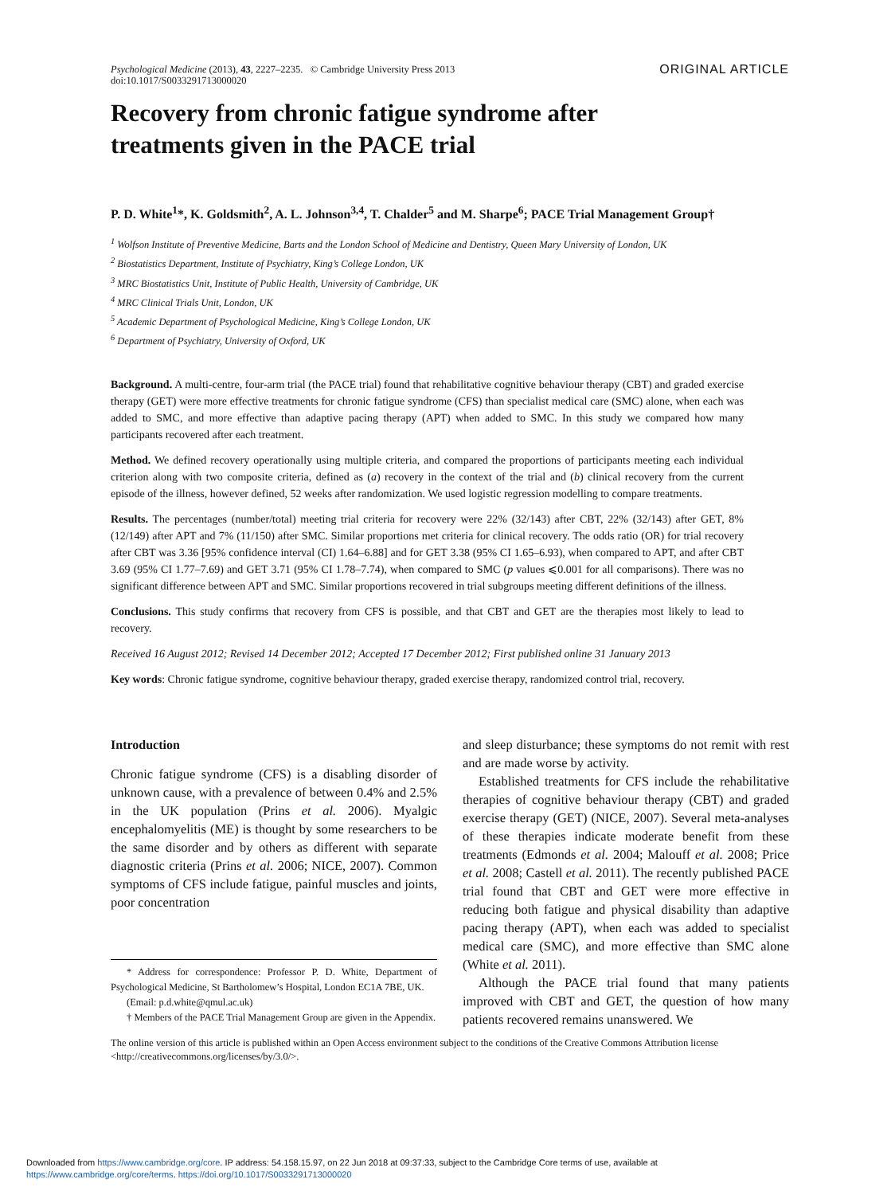Psychological Medicine (2013), 43, 2227–2235. © Cambridge University Press 2013
doi:10.1017/S0033291713000020
ORIGINAL ARTICLE
Recovery from chronic fatigue syndrome after
treatments given in the PACE trial
P. D. White<sup>1</sup>*, K. Goldsmith<sup>2</sup>, A. L. Johnson<sup>3,4</sup>, T. Chalder<sup>5</sup> and M. Sharpe<sup>6</sup>; PACE Trial Management Group†
<sup>1</sup> Wolfson Institute of Preventive Medicine, Barts and the London School of Medicine and Dentistry, Queen Mary University of London, UK
<sup>2</sup> Biostatistics Department, Institute of Psychiatry, King’s College London, UK
<sup>3</sup> MRC Biostatistics Unit, Institute of Public Health, University of Cambridge, UK
<sup>4</sup> MRC Clinical Trials Unit, London, UK
<sup>5</sup> Academic Department of Psychological Medicine, King’s College London, UK
<sup>6</sup> Department of Psychiatry, University of Oxford, UK
Background. A multi-centre, four-arm trial (the PACE trial) found that rehabilitative cognitive behaviour therapy (CBT) and graded exercise therapy (GET) were more effective treatments for chronic fatigue syndrome (CFS) than specialist medical care (SMC) alone, when each was added to SMC, and more effective than adaptive pacing therapy (APT) when added to SMC. In this study we compared how many participants recovered after each treatment.
Method. We defined recovery operationally using multiple criteria, and compared the proportions of participants meeting each individual criterion along with two composite criteria, defined as (a) recovery in the context of the trial and (b) clinical recovery from the current episode of the illness, however defined, 52 weeks after randomization. We used logistic regression modelling to compare treatments.
Results. The percentages (number/total) meeting trial criteria for recovery were 22% (32/143) after CBT, 22% (32/143) after GET, 8% (12/149) after APT and 7% (11/150) after SMC. Similar proportions met criteria for clinical recovery. The odds ratio (OR) for trial recovery after CBT was 3.36 [95% confidence interval (CI) 1.64–6.88] and for GET 3.38 (95% CI 1.65–6.93), when compared to APT, and after CBT 3.69 (95% CI 1.77–7.69) and GET 3.71 (95% CI 1.78–7.74), when compared to SMC (p values ⩽0.001 for all comparisons). There was no significant difference between APT and SMC. Similar proportions recovered in trial subgroups meeting different definitions of the illness.
Conclusions. This study confirms that recovery from CFS is possible, and that CBT and GET are the therapies most likely to lead to recovery.
Received 16 August 2012; Revised 14 December 2012; Accepted 17 December 2012; First published online 31 January 2013
Key words: Chronic fatigue syndrome, cognitive behaviour therapy, graded exercise therapy, randomized control trial, recovery.
Introduction
Chronic fatigue syndrome (CFS) is a disabling disorder of unknown cause, with a prevalence of between 0.4% and 2.5% in the UK population (Prins et al. 2006). Myalgic encephalomyelitis (ME) is thought by some researchers to be the same disorder and by others as different with separate diagnostic criteria (Prins et al. 2006; NICE, 2007). Common symptoms of CFS include fatigue, painful muscles and joints, poor concentration
* Address for correspondence: Professor P. D. White, Department of Psychological Medicine, St Bartholomew’s Hospital, London EC1A 7BE, UK.
(Email: p.d.white@qmul.ac.uk)
† Members of the PACE Trial Management Group are given in the Appendix.
and sleep disturbance; these symptoms do not remit with rest and are made worse by activity.
Established treatments for CFS include the rehabilitative therapies of cognitive behaviour therapy (CBT) and graded exercise therapy (GET) (NICE, 2007). Several meta-analyses of these therapies indicate moderate benefit from these treatments (Edmonds et al. 2004; Malouff et al. 2008; Price et al. 2008; Castell et al. 2011). The recently published PACE trial found that CBT and GET were more effective in reducing both fatigue and physical disability than adaptive pacing therapy (APT), when each was added to specialist medical care (SMC), and more effective than SMC alone (White et al. 2011).
Although the PACE trial found that many patients improved with CBT and GET, the question of how many patients recovered remains unanswered. We
The online version of this article is published within an Open Access environment subject to the conditions of the Creative Commons Attribution license <http://creativecommons.org/licenses/by/3.0/>.
Downloaded from https://www.cambridge.org/core. IP address: 54.158.15.97, on 22 Jun 2018 at 09:37:33, subject to the Cambridge Core terms of use, available at
https://www.cambridge.org/core/terms. https://doi.org/10.1017/S0033291713000020